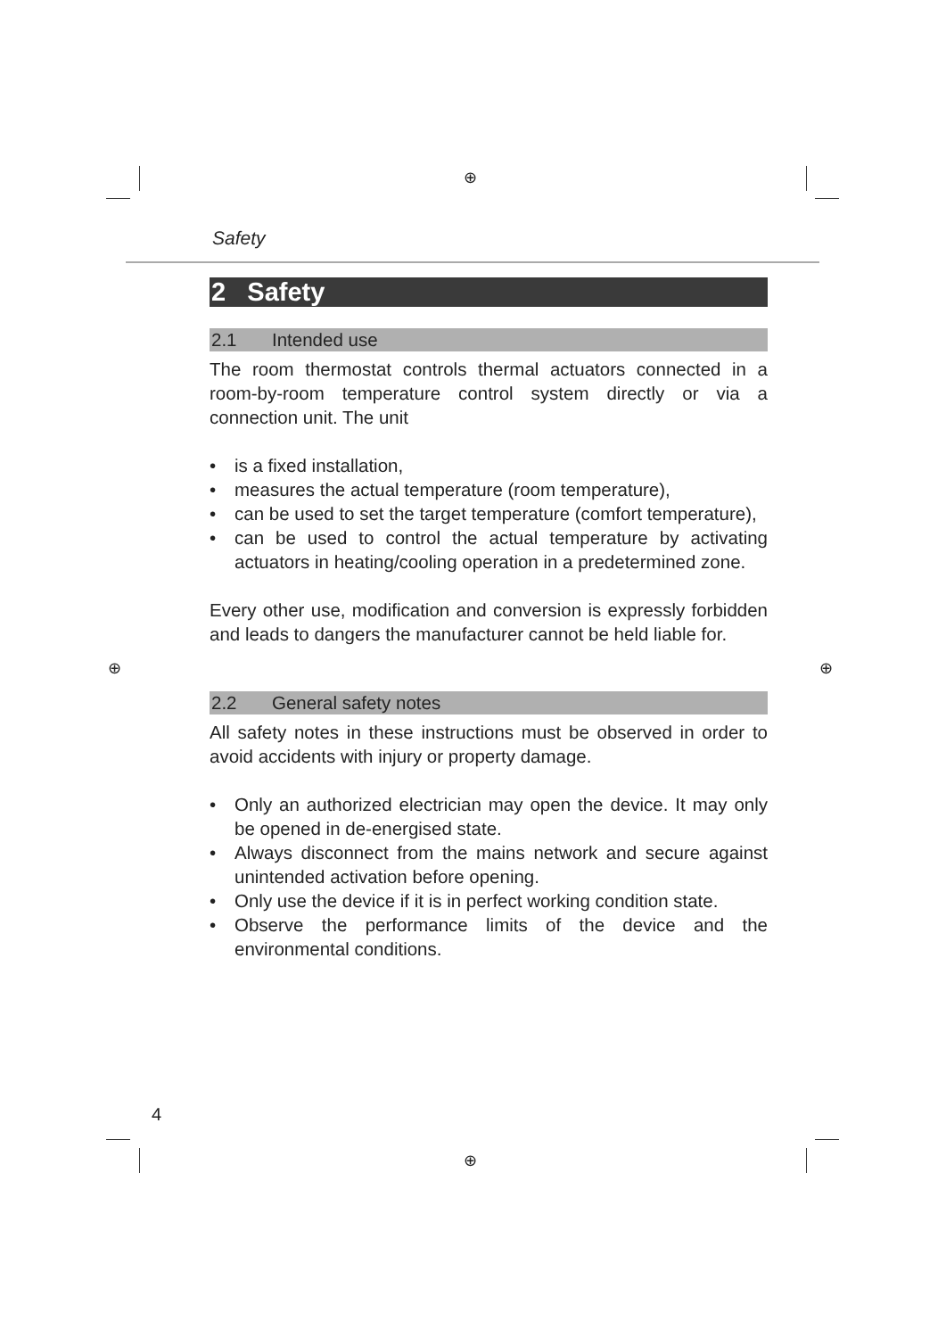⊕
⊕
⊕ ⊕
Safety
2 Safety
2.1 Intended use
The room thermostat controls thermal actuators connected in a room-by-room temperature control system directly or via a connection unit. The unit
• is a fixed installation,
• measures the actual temperature (room temperature),
• can be used to set the target temperature (comfort temperature),
• can be used to control the actual temperature by activating actuators in heating/cooling operation in a predetermined zone.
Every other use, modification and conversion is expressly forbidden and leads to dangers the manufacturer cannot be held liable for.
2.2 General safety notes
All safety notes in these instructions must be observed in order to avoid accidents with injury or property damage.
• Only an authorized electrician may open the device. It may only be opened in de-energised state.
• Always disconnect from the mains network and secure against unintended activation before opening.
• Only use the device if it is in perfect working condition state.
• Observe the performance limits of the device and the environmental conditions.
4